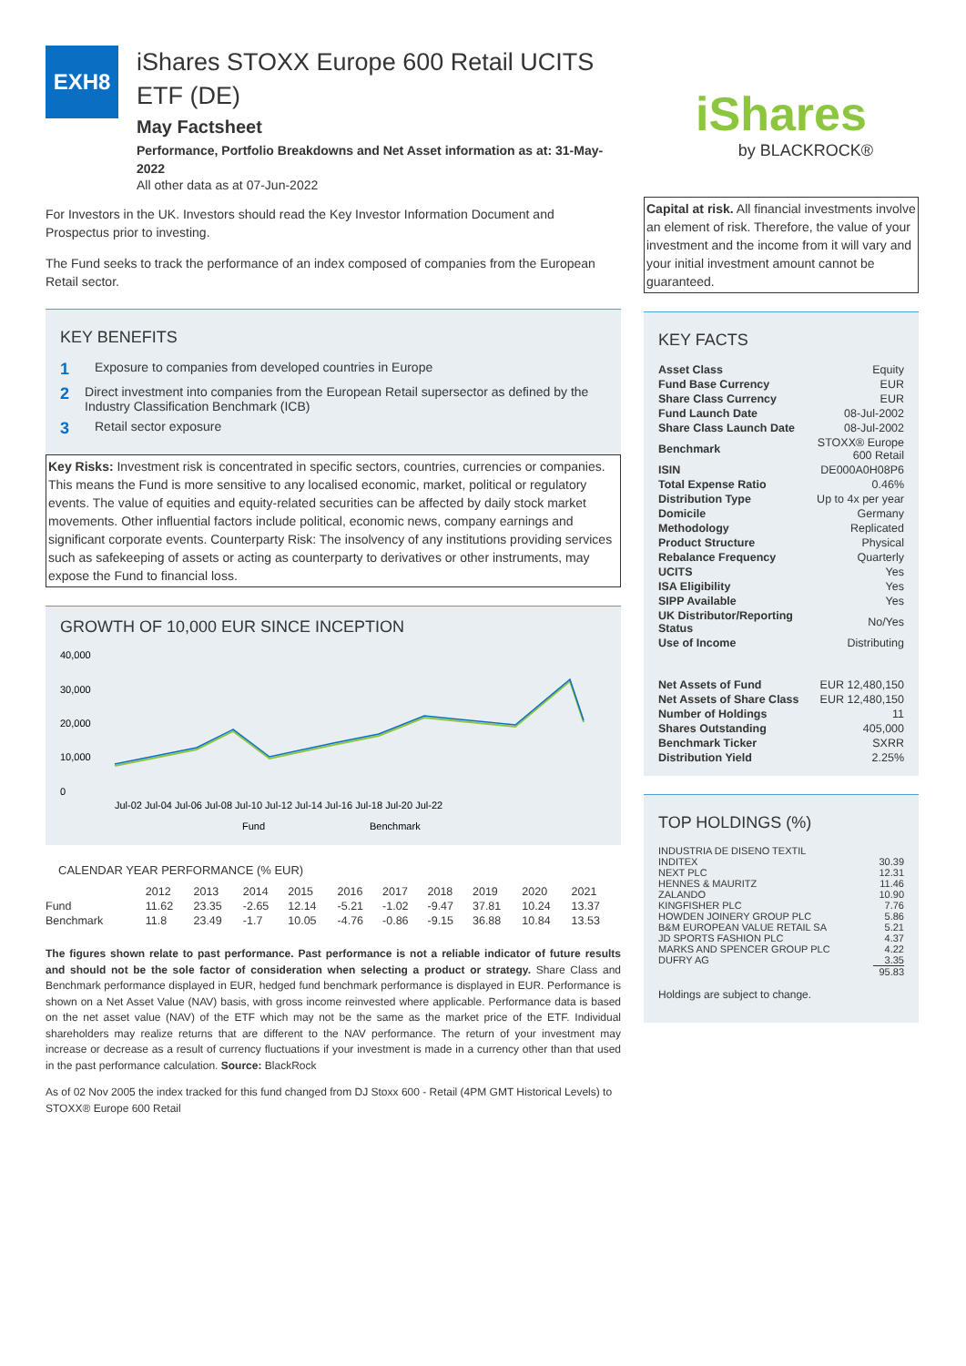EXH8
iShares STOXX Europe 600 Retail UCITS ETF (DE)
May Factsheet
Performance, Portfolio Breakdowns and Net Asset information as at: 31-May-2022
All other data as at 07-Jun-2022
For Investors in the UK. Investors should read the Key Investor Information Document and Prospectus prior to investing.
The Fund seeks to track the performance of an index composed of companies from the European Retail sector.
KEY BENEFITS
1 Exposure to companies from developed countries in Europe
2 Direct investment into companies from the European Retail supersector as defined by the Industry Classification Benchmark (ICB)
3 Retail sector exposure
Key Risks: Investment risk is concentrated in specific sectors, countries, currencies or companies. This means the Fund is more sensitive to any localised economic, market, political or regulatory events. The value of equities and equity-related securities can be affected by daily stock market movements. Other influential factors include political, economic news, company earnings and significant corporate events. Counterparty Risk: The insolvency of any institutions providing services such as safekeeping of assets or acting as counterparty to derivatives or other instruments, may expose the Fund to financial loss.
GROWTH OF 10,000 EUR SINCE INCEPTION
40,000
30,000
20,000
10,000
0
Jul-02 Jul-04 Jul-06 Jul-08 Jul-10 Jul-12 Jul-14 Jul-16 Jul-18 Jul-20 Jul-22
Fund
Benchmark
CALENDAR YEAR PERFORMANCE (% EUR)
| | 2012 | 2013 | 2014 | 2015 | 2016 | 2017 | 2018 | 2019 | 2020 | 2021 |
| Fund | 11.62 | 23.35 | -2.65 | 12.14 | -5.21 | -1.02 | -9.47 | 37.81 | 10.24 | 13.37 |
| Benchmark | 11.8 | 23.49 | -1.7 | 10.05 | -4.76 | -0.86 | -9.15 | 36.88 | 10.84 | 13.53 |
The figures shown relate to past performance. Past performance is not a reliable indicator of future results and should not be the sole factor of consideration when selecting a product or strategy. Share Class and Benchmark performance displayed in EUR, hedged fund benchmark performance is displayed in EUR. Performance is shown on a Net Asset Value (NAV) basis, with gross income reinvested where applicable. Performance data is based on the net asset value (NAV) of the ETF which may not be the same as the market price of the ETF. Individual shareholders may realize returns that are different to the NAV performance. The return of your investment may increase or decrease as a result of currency fluctuations if your investment is made in a currency other than that used in the past performance calculation. Source: BlackRock
As of 02 Nov 2005 the index tracked for this fund changed from DJ Stoxx 600 - Retail (4PM GMT Historical Levels) to STOXX® Europe 600 Retail
iShares
by BLACKROCK®
Capital at risk. All financial investments involve an element of risk. Therefore, the value of your investment and the income from it will vary and your initial investment amount cannot be guaranteed.
KEY FACTS
| Asset Class | Equity |
| Fund Base Currency | EUR |
| Share Class Currency | EUR |
| Fund Launch Date | 08-Jul-2002 |
| Share Class Launch Date | 08-Jul-2002 |
| Benchmark | STOXX® Europe 600 Retail |
| ISIN | DE000A0H08P6 |
| Total Expense Ratio | 0.46% |
| Distribution Type | Up to 4x per year |
| Domicile | Germany |
| Methodology | Replicated |
| Product Structure | Physical |
| Rebalance Frequency | Quarterly |
| UCITS | Yes |
| ISA Eligibility | Yes |
| SIPP Available | Yes |
| UK Distributor/Reporting Status | No/Yes |
| Use of Income | Distributing |
| Net Assets of Fund | EUR 12,480,150 |
| Net Assets of Share Class | EUR 12,480,150 |
| Number of Holdings | 11 |
| Shares Outstanding | 405,000 |
| Benchmark Ticker | SXRR |
| Distribution Yield | 2.25% |
TOP HOLDINGS (%)
| INDUSTRIA DE DISENO TEXTIL | |
| INDITEX | 30.39 |
| NEXT PLC | 12.31 |
| HENNES & MAURITZ | 11.46 |
| ZALANDO | 10.90 |
| KINGFISHER PLC | 7.76 |
| HOWDEN JOINERY GROUP PLC | 5.86 |
| B&M EUROPEAN VALUE RETAIL SA | 5.21 |
| JD SPORTS FASHION PLC | 4.37 |
| MARKS AND SPENCER GROUP PLC | 4.22 |
| DUFRY AG | 3.35 |
| | 95.83 |
Holdings are subject to change.